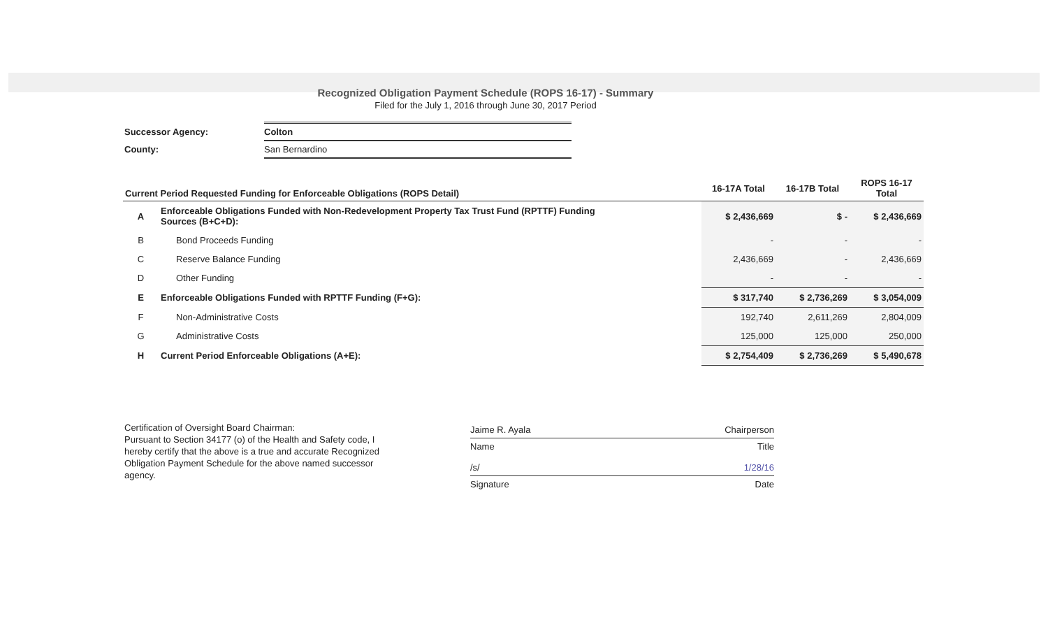Recognized Obligation Payment Schedule (ROPS 16-17) - Summary
Filed for the July 1, 2016 through June 30, 2017 Period
| Successor Agency: | Colton |
| County: | San Bernardino |
| Current Period Requested Funding for Enforceable Obligations (ROPS Detail) | | 16-17A Total | 16-17B Total | ROPS 16-17 Total |
| --- | --- | --- | --- | --- |
| A | Enforceable Obligations Funded with Non-Redevelopment Property Tax Trust Fund (RPTTF) Funding Sources (B+C+D): | $ 2,436,669 | $ - | $ 2,436,669 |
| B | Bond Proceeds Funding | - | - | - |
| C | Reserve Balance Funding | 2,436,669 | - | 2,436,669 |
| D | Other Funding | - | - | - |
| E | Enforceable Obligations Funded with RPTTF Funding (F+G): | $ 317,740 | $ 2,736,269 | $ 3,054,009 |
| F | Non-Administrative Costs | 192,740 | 2,611,269 | 2,804,009 |
| G | Administrative Costs | 125,000 | 125,000 | 250,000 |
| H | Current Period Enforceable Obligations (A+E): | $ 2,754,409 | $ 2,736,269 | $ 5,490,678 |
Certification of Oversight Board Chairman:
Pursuant to Section 34177 (o) of the Health and Safety code, I hereby certify that the above is a true and accurate Recognized Obligation Payment Schedule for the above named successor agency.
Jaime R. Ayala Chairperson
Name Title
/s/ 1/28/16
Signature Date